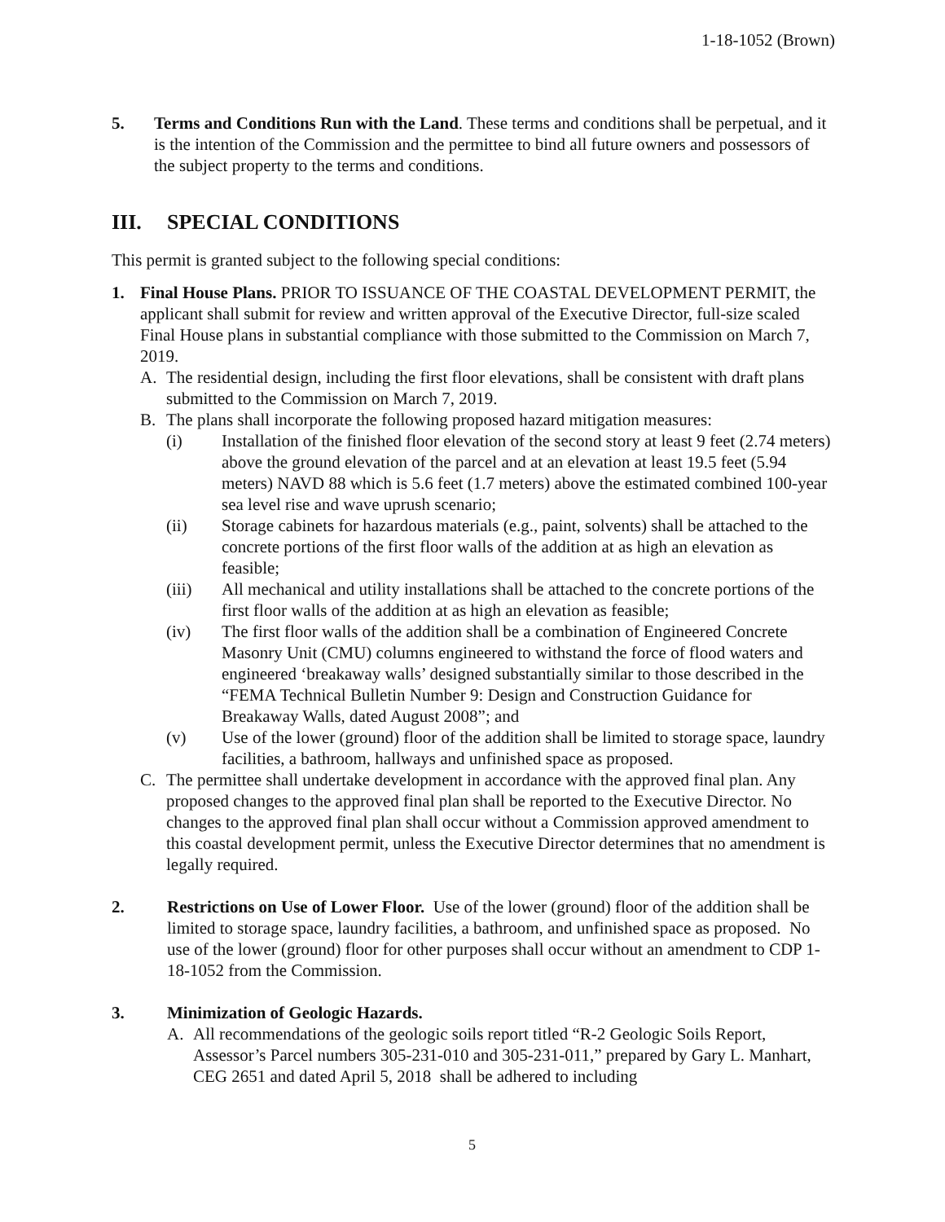1-18-1052 (Brown)
5. Terms and Conditions Run with the Land. These terms and conditions shall be perpetual, and it is the intention of the Commission and the permittee to bind all future owners and possessors of the subject property to the terms and conditions.
III. SPECIAL CONDITIONS
This permit is granted subject to the following special conditions:
1. Final House Plans. PRIOR TO ISSUANCE OF THE COASTAL DEVELOPMENT PERMIT, the applicant shall submit for review and written approval of the Executive Director, full-size scaled Final House plans in substantial compliance with those submitted to the Commission on March 7, 2019.
A. The residential design, including the first floor elevations, shall be consistent with draft plans submitted to the Commission on March 7, 2019.
B. The plans shall incorporate the following proposed hazard mitigation measures:
(i) Installation of the finished floor elevation of the second story at least 9 feet (2.74 meters) above the ground elevation of the parcel and at an elevation at least 19.5 feet (5.94 meters) NAVD 88 which is 5.6 feet (1.7 meters) above the estimated combined 100-year sea level rise and wave uprush scenario;
(ii) Storage cabinets for hazardous materials (e.g., paint, solvents) shall be attached to the concrete portions of the first floor walls of the addition at as high an elevation as feasible;
(iii) All mechanical and utility installations shall be attached to the concrete portions of the first floor walls of the addition at as high an elevation as feasible;
(iv) The first floor walls of the addition shall be a combination of Engineered Concrete Masonry Unit (CMU) columns engineered to withstand the force of flood waters and engineered ‘breakaway walls’ designed substantially similar to those described in the “FEMA Technical Bulletin Number 9: Design and Construction Guidance for Breakaway Walls, dated August 2008”; and
(v) Use of the lower (ground) floor of the addition shall be limited to storage space, laundry facilities, a bathroom, hallways and unfinished space as proposed.
C. The permittee shall undertake development in accordance with the approved final plan. Any proposed changes to the approved final plan shall be reported to the Executive Director. No changes to the approved final plan shall occur without a Commission approved amendment to this coastal development permit, unless the Executive Director determines that no amendment is legally required.
2. Restrictions on Use of Lower Floor. Use of the lower (ground) floor of the addition shall be limited to storage space, laundry facilities, a bathroom, and unfinished space as proposed. No use of the lower (ground) floor for other purposes shall occur without an amendment to CDP 1-18-1052 from the Commission.
3. Minimization of Geologic Hazards.
A. All recommendations of the geologic soils report titled “R-2 Geologic Soils Report, Assessor’s Parcel numbers 305-231-010 and 305-231-011,” prepared by Gary L. Manhart, CEG 2651 and dated April 5, 2018 shall be adhered to including
5